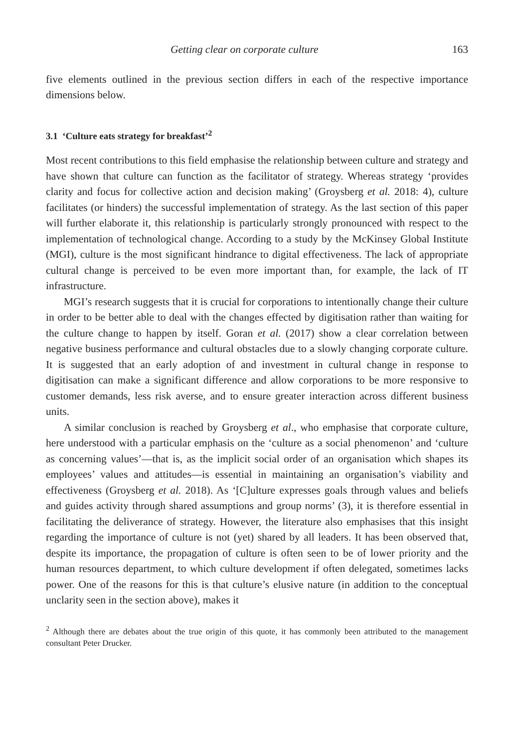Getting clear on corporate culture 163
five elements outlined in the previous section differs in each of the respective importance dimensions below.
3.1 ‘Culture eats strategy for breakfast’<sup>2</sup>
Most recent contributions to this field emphasise the relationship between culture and strategy and have shown that culture can function as the facilitator of strategy. Whereas strategy ‘provides clarity and focus for collective action and decision making’ (Groysberg et al. 2018: 4), culture facilitates (or hinders) the successful implementation of strategy. As the last section of this paper will further elaborate it, this relationship is particularly strongly pronounced with respect to the implementation of technological change. According to a study by the McKinsey Global Institute (MGI), culture is the most significant hindrance to digital effectiveness. The lack of appropriate cultural change is perceived to be even more important than, for example, the lack of IT infrastructure.
MGI’s research suggests that it is crucial for corporations to intentionally change their culture in order to be better able to deal with the changes effected by digitisation rather than waiting for the culture change to happen by itself. Goran et al. (2017) show a clear correlation between negative business performance and cultural obstacles due to a slowly changing corporate culture. It is suggested that an early adoption of and investment in cultural change in response to digitisation can make a significant difference and allow corporations to be more responsive to customer demands, less risk averse, and to ensure greater interaction across different business units.
A similar conclusion is reached by Groysberg et al., who emphasise that corporate culture, here understood with a particular emphasis on the ‘culture as a social phenomenon’ and ‘culture as concerning values’—that is, as the implicit social order of an organisation which shapes its employees’ values and attitudes—is essential in maintaining an organisation’s viability and effectiveness (Groysberg et al. 2018). As ‘[C]ulture expresses goals through values and beliefs and guides activity through shared assumptions and group norms’ (3), it is therefore essential in facilitating the deliverance of strategy. However, the literature also emphasises that this insight regarding the importance of culture is not (yet) shared by all leaders. It has been observed that, despite its importance, the propagation of culture is often seen to be of lower priority and the human resources department, to which culture development if often delegated, sometimes lacks power. One of the reasons for this is that culture’s elusive nature (in addition to the conceptual unclarity seen in the section above), makes it
<sup>2</sup> Although there are debates about the true origin of this quote, it has commonly been attributed to the management consultant Peter Drucker.